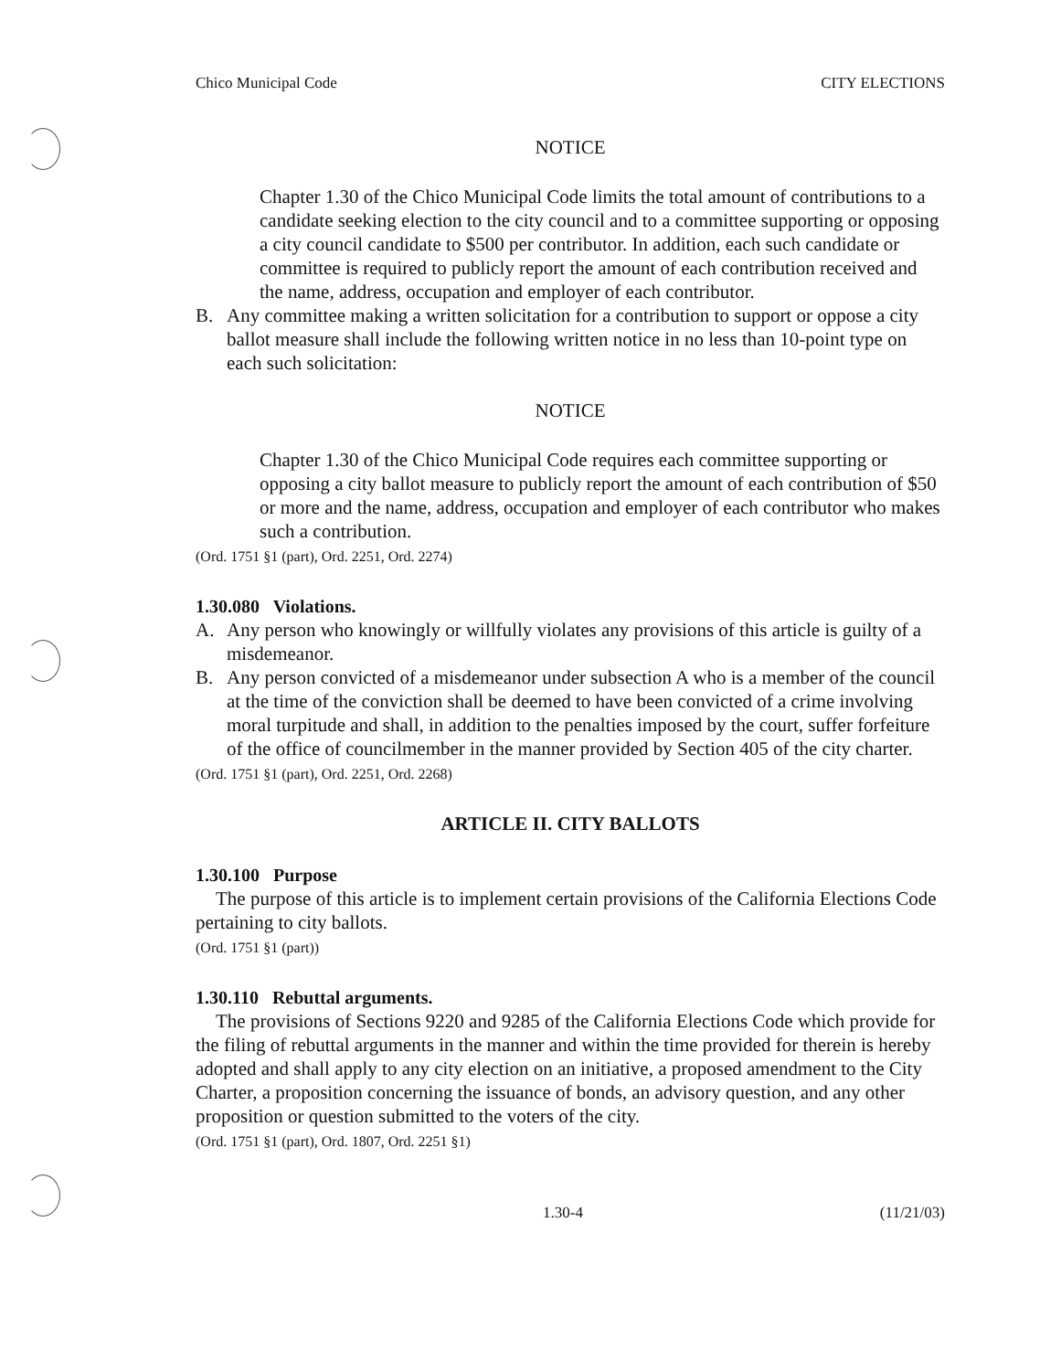Chico Municipal Code CITY ELECTIONS
NOTICE
Chapter 1.30 of the Chico Municipal Code limits the total amount of contributions to a candidate seeking election to the city council and to a committee supporting or opposing a city council candidate to $500 per contributor. In addition, each such candidate or committee is required to publicly report the amount of each contribution received and the name, address, occupation and employer of each contributor.
B. Any committee making a written solicitation for a contribution to support or oppose a city ballot measure shall include the following written notice in no less than 10-point type on each such solicitation:
NOTICE
Chapter 1.30 of the Chico Municipal Code requires each committee supporting or opposing a city ballot measure to publicly report the amount of each contribution of $50 or more and the name, address, occupation and employer of each contributor who makes such a contribution.
(Ord. 1751 §1 (part), Ord. 2251, Ord. 2274)
1.30.080 Violations.
A. Any person who knowingly or willfully violates any provisions of this article is guilty of a misdemeanor.
B. Any person convicted of a misdemeanor under subsection A who is a member of the council at the time of the conviction shall be deemed to have been convicted of a crime involving moral turpitude and shall, in addition to the penalties imposed by the court, suffer forfeiture of the office of councilmember in the manner provided by Section 405 of the city charter.
(Ord. 1751 §1 (part), Ord. 2251, Ord. 2268)
ARTICLE II. CITY BALLOTS
1.30.100 Purpose
The purpose of this article is to implement certain provisions of the California Elections Code pertaining to city ballots.
(Ord. 1751 §1 (part))
1.30.110 Rebuttal arguments.
The provisions of Sections 9220 and 9285 of the California Elections Code which provide for the filing of rebuttal arguments in the manner and within the time provided for therein is hereby adopted and shall apply to any city election on an initiative, a proposed amendment to the City Charter, a proposition concerning the issuance of bonds, an advisory question, and any other proposition or question submitted to the voters of the city.
(Ord. 1751 §1 (part), Ord. 1807, Ord. 2251 §1)
1.30-4 (11/21/03)